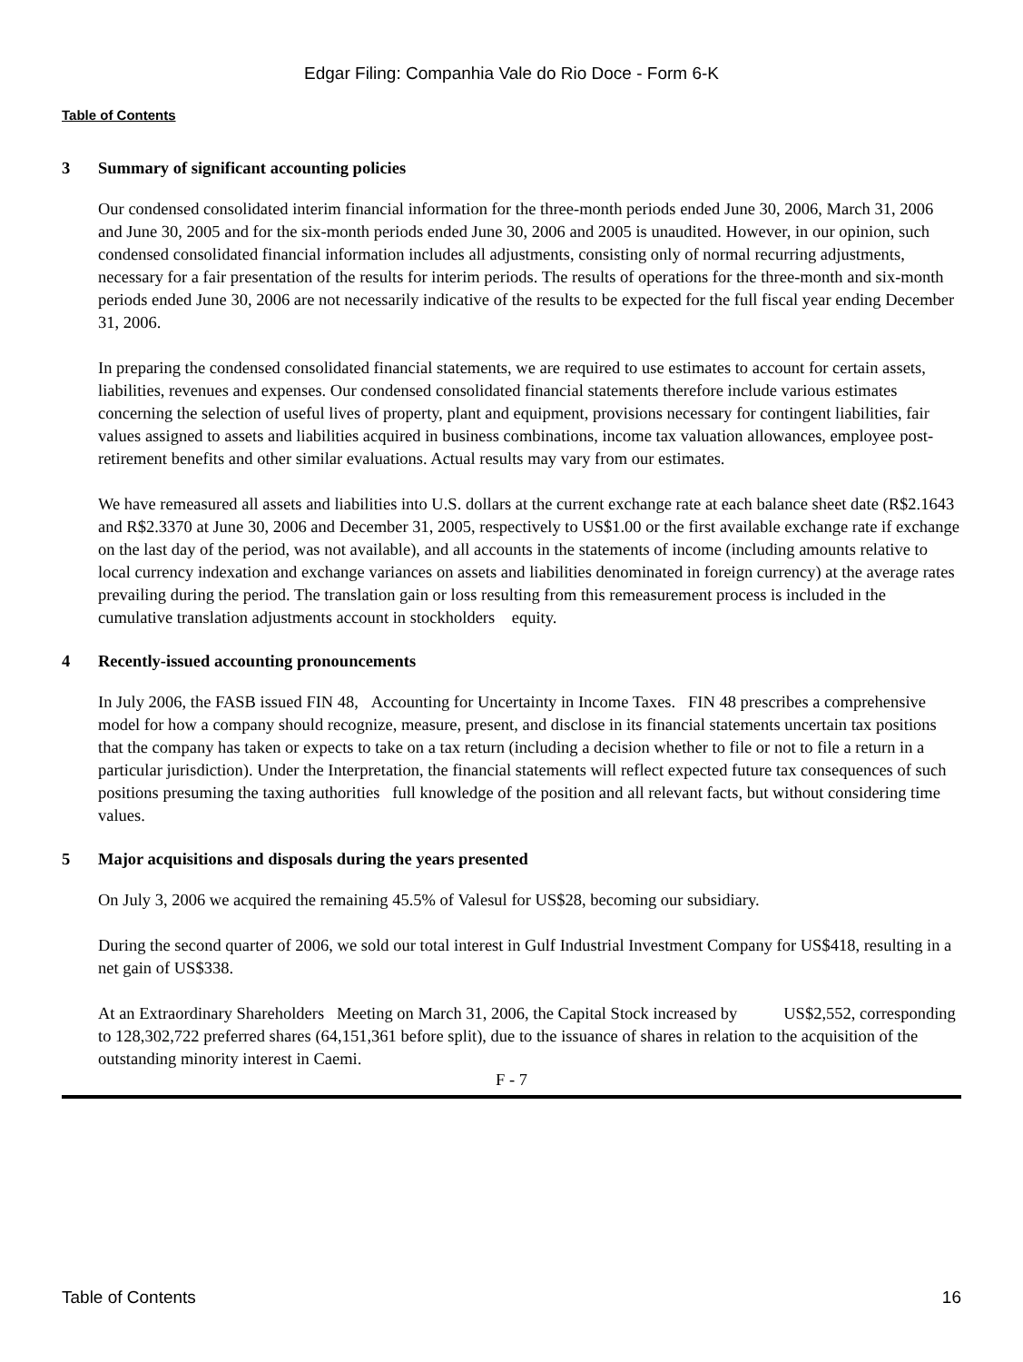Edgar Filing: Companhia Vale do Rio Doce - Form 6-K
Table of Contents
3 Summary of significant accounting policies
Our condensed consolidated interim financial information for the three-month periods ended June 30, 2006, March 31, 2006 and June 30, 2005 and for the six-month periods ended June 30, 2006 and 2005 is unaudited. However, in our opinion, such condensed consolidated financial information includes all adjustments, consisting only of normal recurring adjustments, necessary for a fair presentation of the results for interim periods. The results of operations for the three-month and six-month periods ended June 30, 2006 are not necessarily indicative of the results to be expected for the full fiscal year ending December 31, 2006.
In preparing the condensed consolidated financial statements, we are required to use estimates to account for certain assets, liabilities, revenues and expenses. Our condensed consolidated financial statements therefore include various estimates concerning the selection of useful lives of property, plant and equipment, provisions necessary for contingent liabilities, fair values assigned to assets and liabilities acquired in business combinations, income tax valuation allowances, employee post-retirement benefits and other similar evaluations. Actual results may vary from our estimates.
We have remeasured all assets and liabilities into U.S. dollars at the current exchange rate at each balance sheet date (R$2.1643 and R$2.3370 at June 30, 2006 and December 31, 2005, respectively to US$1.00 or the first available exchange rate if exchange on the last day of the period, was not available), and all accounts in the statements of income (including amounts relative to local currency indexation and exchange variances on assets and liabilities denominated in foreign currency) at the average rates prevailing during the period. The translation gain or loss resulting from this remeasurement process is included in the cumulative translation adjustments account in stockholders equity.
4 Recently-issued accounting pronouncements
In July 2006, the FASB issued FIN 48, Accounting for Uncertainty in Income Taxes. FIN 48 prescribes a comprehensive model for how a company should recognize, measure, present, and disclose in its financial statements uncertain tax positions that the company has taken or expects to take on a tax return (including a decision whether to file or not to file a return in a particular jurisdiction). Under the Interpretation, the financial statements will reflect expected future tax consequences of such positions presuming the taxing authorities full knowledge of the position and all relevant facts, but without considering time values.
5 Major acquisitions and disposals during the years presented
On July 3, 2006 we acquired the remaining 45.5% of Valesul for US$28, becoming our subsidiary.
During the second quarter of 2006, we sold our total interest in Gulf Industrial Investment Company for US$418, resulting in a net gain of US$338.
At an Extraordinary Shareholders Meeting on March 31, 2006, the Capital Stock increased by US$2,552, corresponding to 128,302,722 preferred shares (64,151,361 before split), due to the issuance of shares in relation to the acquisition of the outstanding minority interest in Caemi.
F - 7
Table of Contents 16